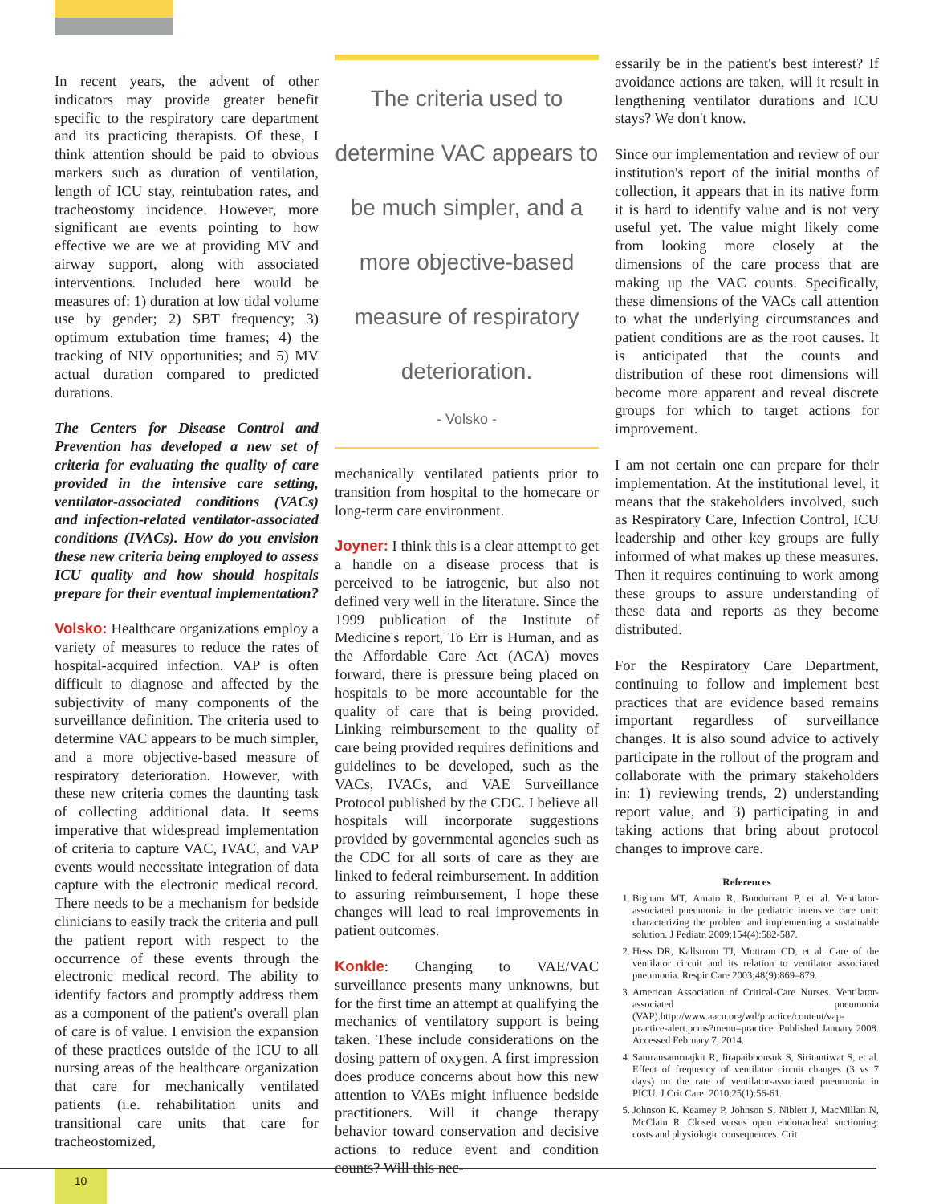In recent years, the advent of other indicators may provide greater benefit specific to the respiratory care department and its practicing therapists. Of these, I think attention should be paid to obvious markers such as duration of ventilation, length of ICU stay, reintubation rates, and tracheostomy incidence. However, more significant are events pointing to how effective we are we at providing MV and airway support, along with associated interventions. Included here would be measures of: 1) duration at low tidal volume use by gender; 2) SBT frequency; 3) optimum extubation time frames; 4) the tracking of NIV opportunities; and 5) MV actual duration compared to predicted durations.
The Centers for Disease Control and Prevention has developed a new set of criteria for evaluating the quality of care provided in the intensive care setting, ventilator-associated conditions (VACs) and infection-related ventilator-associated conditions (IVACs). How do you envision these new criteria being employed to assess ICU quality and how should hospitals prepare for their eventual implementation?
Volsko: Healthcare organizations employ a variety of measures to reduce the rates of hospital-acquired infection. VAP is often difficult to diagnose and affected by the subjectivity of many components of the surveillance definition. The criteria used to determine VAC appears to be much simpler, and a more objective-based measure of respiratory deterioration. However, with these new criteria comes the daunting task of collecting additional data. It seems imperative that widespread implementation of criteria to capture VAC, IVAC, and VAP events would necessitate integration of data capture with the electronic medical record. There needs to be a mechanism for bedside clinicians to easily track the criteria and pull the patient report with respect to the occurrence of these events through the electronic medical record. The ability to identify factors and promptly address them as a component of the patient's overall plan of care is of value. I envision the expansion of these practices outside of the ICU to all nursing areas of the healthcare organization that care for mechanically ventilated patients (i.e. rehabilitation units and transitional care units that care for tracheostomized,
The criteria used to determine VAC appears to be much simpler, and a more objective-based measure of respiratory deterioration.
- Volsko -
mechanically ventilated patients prior to transition from hospital to the homecare or long-term care environment.
Joyner: I think this is a clear attempt to get a handle on a disease process that is perceived to be iatrogenic, but also not defined very well in the literature. Since the 1999 publication of the Institute of Medicine's report, To Err is Human, and as the Affordable Care Act (ACA) moves forward, there is pressure being placed on hospitals to be more accountable for the quality of care that is being provided. Linking reimbursement to the quality of care being provided requires definitions and guidelines to be developed, such as the VACs, IVACs, and VAE Surveillance Protocol published by the CDC. I believe all hospitals will incorporate suggestions provided by governmental agencies such as the CDC for all sorts of care as they are linked to federal reimbursement. In addition to assuring reimbursement, I hope these changes will lead to real improvements in patient outcomes.
Konkle: Changing to VAE/VAC surveillance presents many unknowns, but for the first time an attempt at qualifying the mechanics of ventilatory support is being taken. These include considerations on the dosing pattern of oxygen. A first impression does produce concerns about how this new attention to VAEs might influence bedside practitioners. Will it change therapy behavior toward conservation and decisive actions to reduce event and condition counts? Will this nec-
essarily be in the patient's best interest? If avoidance actions are taken, will it result in lengthening ventilator durations and ICU stays? We don't know.
Since our implementation and review of our institution's report of the initial months of collection, it appears that in its native form it is hard to identify value and is not very useful yet. The value might likely come from looking more closely at the dimensions of the care process that are making up the VAC counts. Specifically, these dimensions of the VACs call attention to what the underlying circumstances and patient conditions are as the root causes. It is anticipated that the counts and distribution of these root dimensions will become more apparent and reveal discrete groups for which to target actions for improvement.
I am not certain one can prepare for their implementation. At the institutional level, it means that the stakeholders involved, such as Respiratory Care, Infection Control, ICU leadership and other key groups are fully informed of what makes up these measures. Then it requires continuing to work among these groups to assure understanding of these data and reports as they become distributed.
For the Respiratory Care Department, continuing to follow and implement best practices that are evidence based remains important regardless of surveillance changes. It is also sound advice to actively participate in the rollout of the program and collaborate with the primary stakeholders in: 1) reviewing trends, 2) understanding report value, and 3) participating in and taking actions that bring about protocol changes to improve care.
References
1. Bigham MT, Amato R, Bondurrant P, et al. Ventilator-associated pneumonia in the pediatric intensive care unit: characterizing the problem and implementing a sustainable solution. J Pediatr. 2009;154(4):582-587.
2. Hess DR, Kallstrom TJ, Mottram CD, et al. Care of the ventilator circuit and its relation to ventilator associated pneumonia. Respir Care 2003;48(9):869–879.
3. American Association of Critical-Care Nurses. Ventilator-associated pneumonia (VAP).http://www.aacn.org/wd/practice/content/vap-practice-alert.pcms?menu=practice. Published January 2008. Accessed February 7, 2014.
4. Samransamruajkit R, Jirapaiboonsuk S, Siritantiwat S, et al. Effect of frequency of ventilator circuit changes (3 vs 7 days) on the rate of ventilator-associated pneumonia in PICU. J Crit Care. 2010;25(1):56-61.
5. Johnson K, Kearney P, Johnson S, Niblett J, MacMillan N, McClain R. Closed versus open endotracheal suctioning: costs and physiologic consequences. Crit
10